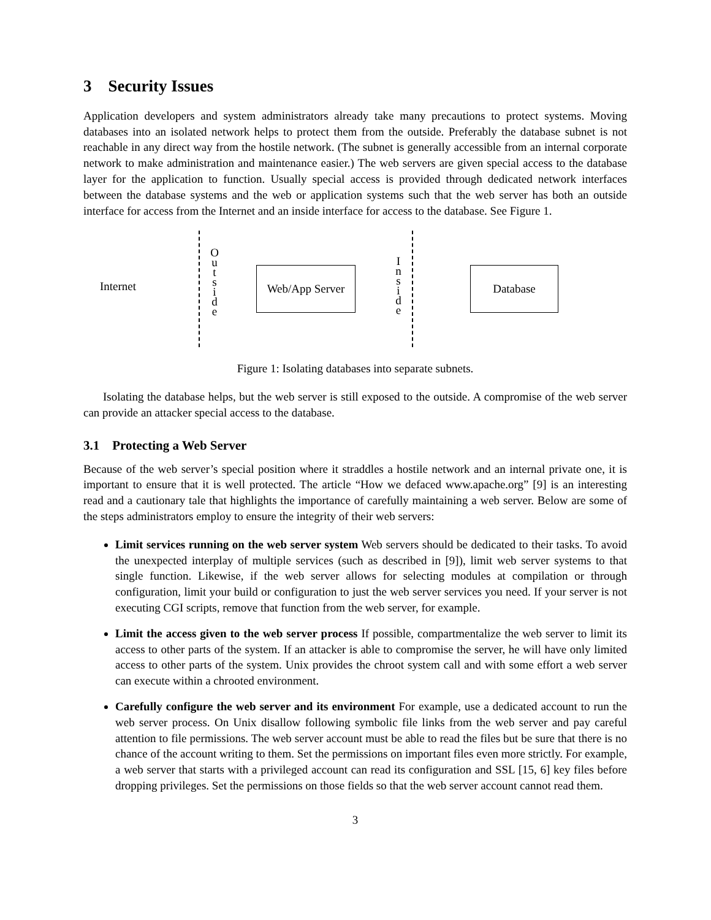3 Security Issues
Application developers and system administrators already take many precautions to protect systems. Moving databases into an isolated network helps to protect them from the outside. Preferably the database subnet is not reachable in any direct way from the hostile network. (The subnet is generally accessible from an internal corporate network to make administration and maintenance easier.) The web servers are given special access to the database layer for the application to function. Usually special access is provided through dedicated network interfaces between the database systems and the web or application systems such that the web server has both an outside interface for access from the Internet and an inside interface for access to the database. See Figure 1.
Internet
O
u
t
s
i
d
e
Web/App Server
I
n
s
i
d
e
Database
Figure 1: Isolating databases into separate subnets.
Isolating the database helps, but the web server is still exposed to the outside. A compromise of the web server can provide an attacker special access to the database.
3.1 Protecting a Web Server
Because of the web server’s special position where it straddles a hostile network and an internal private one, it is important to ensure that it is well protected. The article “How we defaced www.apache.org” [9] is an interesting read and a cautionary tale that highlights the importance of carefully maintaining a web server. Below are some of the steps administrators employ to ensure the integrity of their web servers:
Limit services running on the web server system Web servers should be dedicated to their tasks. To avoid the unexpected interplay of multiple services (such as described in [9]), limit web server systems to that single function. Likewise, if the web server allows for selecting modules at compilation or through configuration, limit your build or configuration to just the web server services you need. If your server is not executing CGI scripts, remove that function from the web server, for example.
Limit the access given to the web server process If possible, compartmentalize the web server to limit its access to other parts of the system. If an attacker is able to compromise the server, he will have only limited access to other parts of the system. Unix provides the chroot system call and with some effort a web server can execute within a chrooted environment.
Carefully configure the web server and its environment For example, use a dedicated account to run the web server process. On Unix disallow following symbolic file links from the web server and pay careful attention to file permissions. The web server account must be able to read the files but be sure that there is no chance of the account writing to them. Set the permissions on important files even more strictly. For example, a web server that starts with a privileged account can read its configuration and SSL [15, 6] key files before dropping privileges. Set the permissions on those fields so that the web server account cannot read them.
3